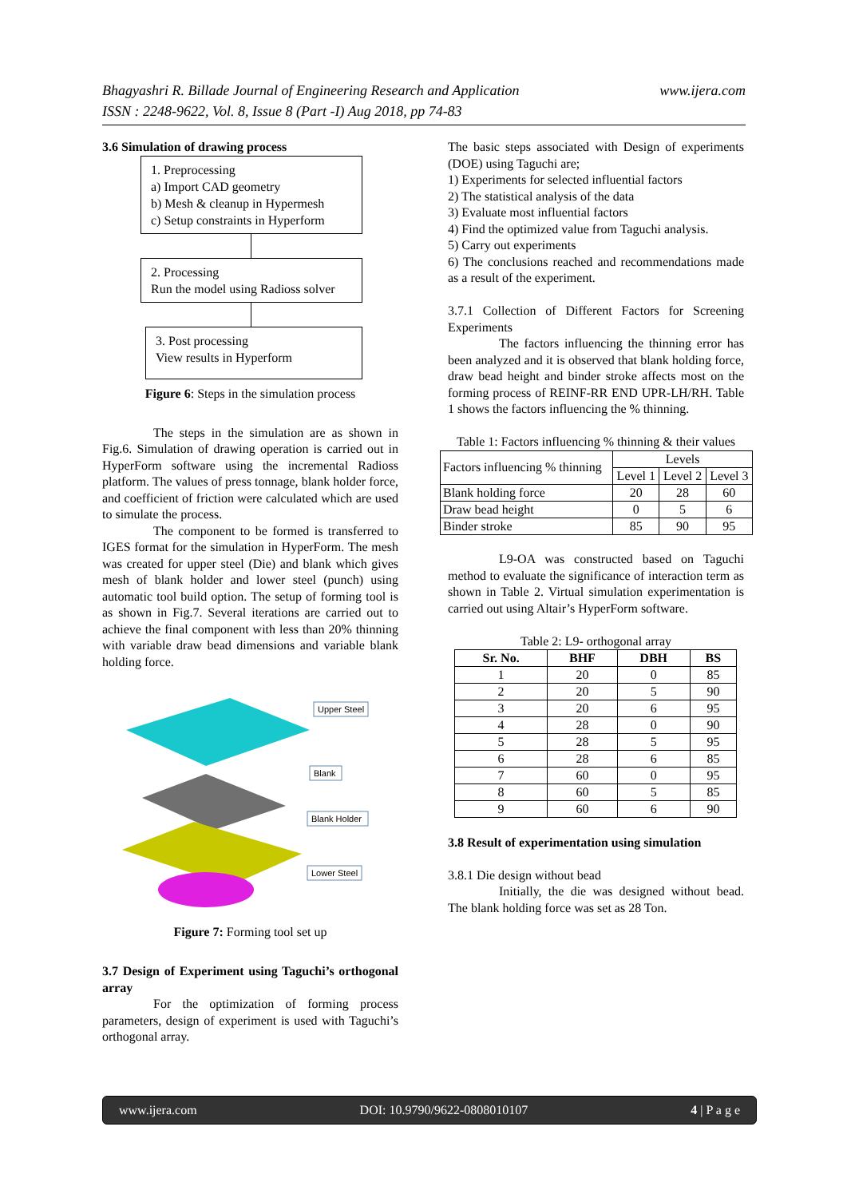www.ijera.com Bhagyashri R. Billade Journal of Engineering Research and Application
ISSN : 2248-9622, Vol. 8, Issue 8 (Part -I) Aug 2018, pp 74-83
3.6 Simulation of drawing process
1. Preprocessing
a) Import CAD geometry
b) Mesh & cleanup in Hypermesh
c) Setup constraints in Hyperform
2. Processing
Run the model using Radioss solver
3. Post processing
View results in Hyperform
Figure 6: Steps in the simulation process
The steps in the simulation are as shown in Fig.6. Simulation of drawing operation is carried out in HyperForm software using the incremental Radioss platform. The values of press tonnage, blank holder force, and coefficient of friction were calculated which are used to simulate the process.
The component to be formed is transferred to IGES format for the simulation in HyperForm. The mesh was created for upper steel (Die) and blank which gives mesh of blank holder and lower steel (punch) using automatic tool build option. The setup of forming tool is as shown in Fig.7. Several iterations are carried out to achieve the final component with less than 20% thinning with variable draw bead dimensions and variable blank holding force.
Upper Steel
Blank
Blank Holder
Lower Steel
Figure 7: Forming tool set up
3.7 Design of Experiment using Taguchi’s orthogonal array
For the optimization of forming process parameters, design of experiment is used with Taguchi’s orthogonal array.
The basic steps associated with Design of experiments (DOE) using Taguchi are;
1) Experiments for selected influential factors
2) The statistical analysis of the data
3) Evaluate most influential factors
4) Find the optimized value from Taguchi analysis.
5) Carry out experiments
6) The conclusions reached and recommendations made as a result of the experiment.
3.7.1 Collection of Different Factors for Screening Experiments
The factors influencing the thinning error has been analyzed and it is observed that blank holding force, draw bead height and binder stroke affects most on the forming process of REINF-RR END UPR-LH/RH. Table 1 shows the factors influencing the % thinning.
Table 1: Factors influencing % thinning & their values
| Factors influencing % thinning | Levels | | |
| | Level 1 | Level 2 | Level 3 |
| Blank holding force | 20 | 28 | 60 |
| Draw bead height | 0 | 5 | 6 |
| Binder stroke | 85 | 90 | 95 |
L9-OA was constructed based on Taguchi method to evaluate the significance of interaction term as shown in Table 2. Virtual simulation experimentation is carried out using Altair’s HyperForm software.
Table 2: L9- orthogonal array
| Sr. No. | BHF | DBH | BS |
| --- | --- | --- | --- |
| 1 | 20 | 0 | 85 |
| 2 | 20 | 5 | 90 |
| 3 | 20 | 6 | 95 |
| 4 | 28 | 0 | 90 |
| 5 | 28 | 5 | 95 |
| 6 | 28 | 6 | 85 |
| 7 | 60 | 0 | 95 |
| 8 | 60 | 5 | 85 |
| 9 | 60 | 6 | 90 |
3.8 Result of experimentation using simulation
3.8.1 Die design without bead
Initially, the die was designed without bead. The blank holding force was set as 28 Ton.
www.ijera.com DOI: 10.9790/9622-0808010107 4 | P a g e